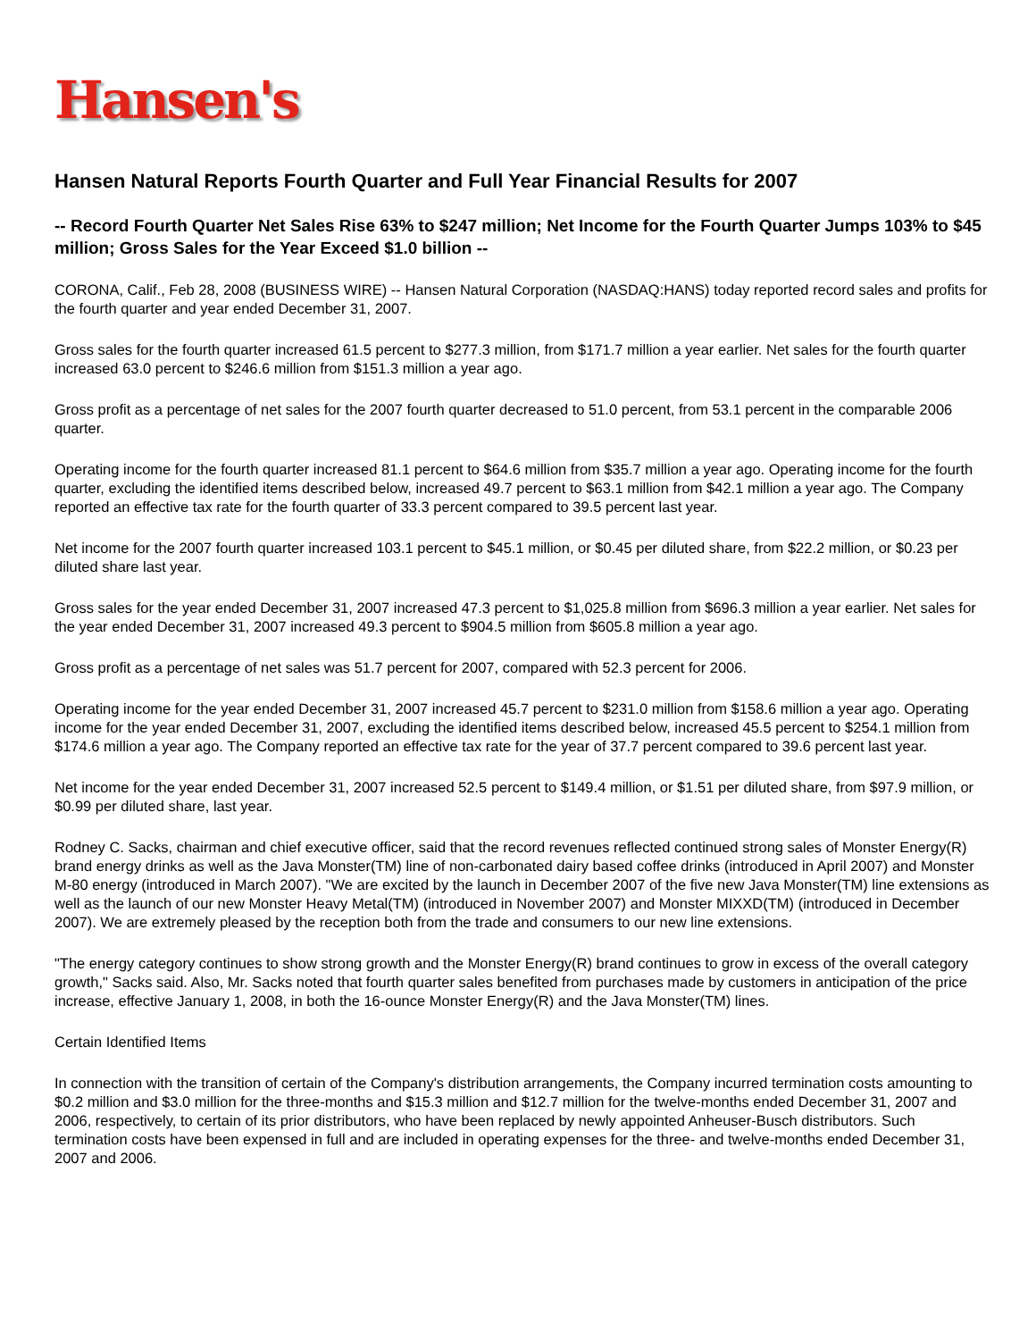Hansen's
Hansen Natural Reports Fourth Quarter and Full Year Financial Results for 2007
-- Record Fourth Quarter Net Sales Rise 63% to $247 million; Net Income for the Fourth Quarter Jumps 103% to $45 million; Gross Sales for the Year Exceed $1.0 billion --
CORONA, Calif., Feb 28, 2008 (BUSINESS WIRE) -- Hansen Natural Corporation (NASDAQ:HANS) today reported record sales and profits for the fourth quarter and year ended December 31, 2007.
Gross sales for the fourth quarter increased 61.5 percent to $277.3 million, from $171.7 million a year earlier. Net sales for the fourth quarter increased 63.0 percent to $246.6 million from $151.3 million a year ago.
Gross profit as a percentage of net sales for the 2007 fourth quarter decreased to 51.0 percent, from 53.1 percent in the comparable 2006 quarter.
Operating income for the fourth quarter increased 81.1 percent to $64.6 million from $35.7 million a year ago. Operating income for the fourth quarter, excluding the identified items described below, increased 49.7 percent to $63.1 million from $42.1 million a year ago. The Company reported an effective tax rate for the fourth quarter of 33.3 percent compared to 39.5 percent last year.
Net income for the 2007 fourth quarter increased 103.1 percent to $45.1 million, or $0.45 per diluted share, from $22.2 million, or $0.23 per diluted share last year.
Gross sales for the year ended December 31, 2007 increased 47.3 percent to $1,025.8 million from $696.3 million a year earlier. Net sales for the year ended December 31, 2007 increased 49.3 percent to $904.5 million from $605.8 million a year ago.
Gross profit as a percentage of net sales was 51.7 percent for 2007, compared with 52.3 percent for 2006.
Operating income for the year ended December 31, 2007 increased 45.7 percent to $231.0 million from $158.6 million a year ago. Operating income for the year ended December 31, 2007, excluding the identified items described below, increased 45.5 percent to $254.1 million from $174.6 million a year ago. The Company reported an effective tax rate for the year of 37.7 percent compared to 39.6 percent last year.
Net income for the year ended December 31, 2007 increased 52.5 percent to $149.4 million, or $1.51 per diluted share, from $97.9 million, or $0.99 per diluted share, last year.
Rodney C. Sacks, chairman and chief executive officer, said that the record revenues reflected continued strong sales of Monster Energy(R) brand energy drinks as well as the Java Monster(TM) line of non-carbonated dairy based coffee drinks (introduced in April 2007) and Monster M-80 energy (introduced in March 2007). "We are excited by the launch in December 2007 of the five new Java Monster(TM) line extensions as well as the launch of our new Monster Heavy Metal(TM) (introduced in November 2007) and Monster MIXXD(TM) (introduced in December 2007). We are extremely pleased by the reception both from the trade and consumers to our new line extensions.
"The energy category continues to show strong growth and the Monster Energy(R) brand continues to grow in excess of the overall category growth," Sacks said. Also, Mr. Sacks noted that fourth quarter sales benefited from purchases made by customers in anticipation of the price increase, effective January 1, 2008, in both the 16-ounce Monster Energy(R) and the Java Monster(TM) lines.
Certain Identified Items
In connection with the transition of certain of the Company's distribution arrangements, the Company incurred termination costs amounting to $0.2 million and $3.0 million for the three-months and $15.3 million and $12.7 million for the twelve-months ended December 31, 2007 and 2006, respectively, to certain of its prior distributors, who have been replaced by newly appointed Anheuser-Busch distributors. Such termination costs have been expensed in full and are included in operating expenses for the three- and twelve-months ended December 31, 2007 and 2006.